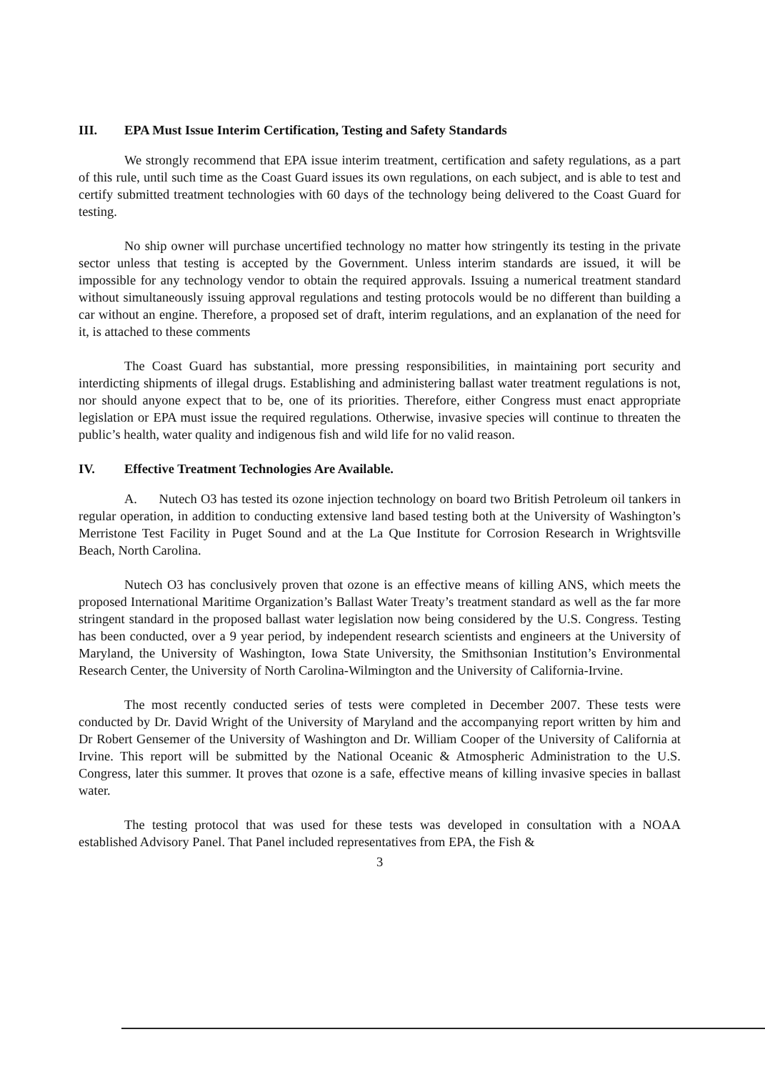III. EPA Must Issue Interim Certification, Testing and Safety Standards
We strongly recommend that EPA issue interim treatment, certification and safety regulations, as a part of this rule, until such time as the Coast Guard issues its own regulations, on each subject, and is able to test and certify submitted treatment technologies with 60 days of the technology being delivered to the Coast Guard for testing.
No ship owner will purchase uncertified technology no matter how stringently its testing in the private sector unless that testing is accepted by the Government. Unless interim standards are issued, it will be impossible for any technology vendor to obtain the required approvals. Issuing a numerical treatment standard without simultaneously issuing approval regulations and testing protocols would be no different than building a car without an engine. Therefore, a proposed set of draft, interim regulations, and an explanation of the need for it, is attached to these comments
The Coast Guard has substantial, more pressing responsibilities, in maintaining port security and interdicting shipments of illegal drugs. Establishing and administering ballast water treatment regulations is not, nor should anyone expect that to be, one of its priorities. Therefore, either Congress must enact appropriate legislation or EPA must issue the required regulations. Otherwise, invasive species will continue to threaten the public’s health, water quality and indigenous fish and wild life for no valid reason.
IV. Effective Treatment Technologies Are Available.
A. Nutech O3 has tested its ozone injection technology on board two British Petroleum oil tankers in regular operation, in addition to conducting extensive land based testing both at the University of Washington’s Merristone Test Facility in Puget Sound and at the La Que Institute for Corrosion Research in Wrightsville Beach, North Carolina.
Nutech O3 has conclusively proven that ozone is an effective means of killing ANS, which meets the proposed International Maritime Organization’s Ballast Water Treaty’s treatment standard as well as the far more stringent standard in the proposed ballast water legislation now being considered by the U.S. Congress. Testing has been conducted, over a 9 year period, by independent research scientists and engineers at the University of Maryland, the University of Washington, Iowa State University, the Smithsonian Institution’s Environmental Research Center, the University of North Carolina-Wilmington and the University of California-Irvine.
The most recently conducted series of tests were completed in December 2007. These tests were conducted by Dr. David Wright of the University of Maryland and the accompanying report written by him and Dr Robert Gensemer of the University of Washington and Dr. William Cooper of the University of California at Irvine. This report will be submitted by the National Oceanic & Atmospheric Administration to the U.S. Congress, later this summer. It proves that ozone is a safe, effective means of killing invasive species in ballast water.
The testing protocol that was used for these tests was developed in consultation with a NOAA established Advisory Panel. That Panel included representatives from EPA, the Fish &
3